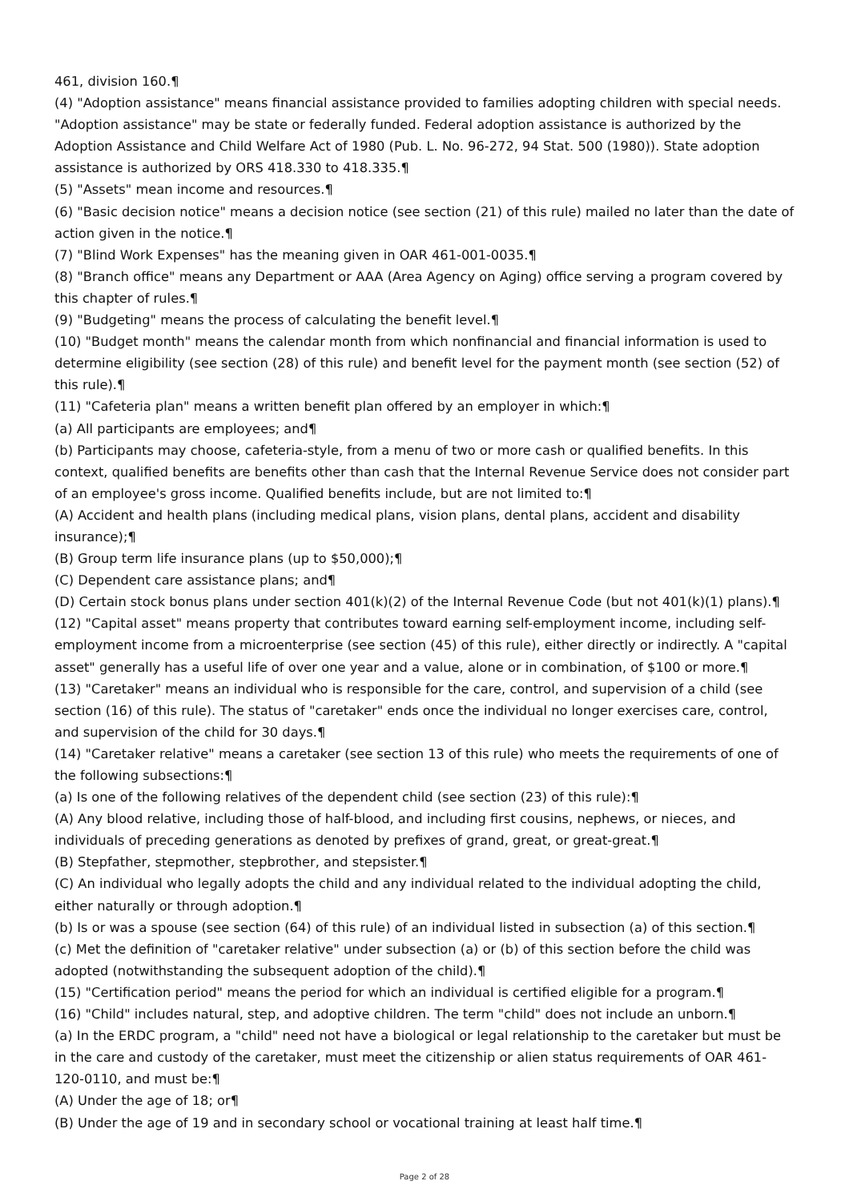461, division 160.¶
(4) "Adoption assistance" means financial assistance provided to families adopting children with special needs. "Adoption assistance" may be state or federally funded. Federal adoption assistance is authorized by the Adoption Assistance and Child Welfare Act of 1980 (Pub. L. No. 96-272, 94 Stat. 500 (1980)). State adoption assistance is authorized by ORS 418.330 to 418.335.¶
(5) "Assets" mean income and resources.¶
(6) "Basic decision notice" means a decision notice (see section (21) of this rule) mailed no later than the date of action given in the notice.¶
(7) "Blind Work Expenses" has the meaning given in OAR 461-001-0035.¶
(8) "Branch office" means any Department or AAA (Area Agency on Aging) office serving a program covered by this chapter of rules.¶
(9) "Budgeting" means the process of calculating the benefit level.¶
(10) "Budget month" means the calendar month from which nonfinancial and financial information is used to determine eligibility (see section (28) of this rule) and benefit level for the payment month (see section (52) of this rule).¶
(11) "Cafeteria plan" means a written benefit plan offered by an employer in which:¶
(a) All participants are employees; and¶
(b) Participants may choose, cafeteria-style, from a menu of two or more cash or qualified benefits. In this context, qualified benefits are benefits other than cash that the Internal Revenue Service does not consider part of an employee's gross income. Qualified benefits include, but are not limited to:¶
(A) Accident and health plans (including medical plans, vision plans, dental plans, accident and disability insurance);¶
(B) Group term life insurance plans (up to $50,000);¶
(C) Dependent care assistance plans; and¶
(D) Certain stock bonus plans under section 401(k)(2) of the Internal Revenue Code (but not 401(k)(1) plans).¶
(12) "Capital asset" means property that contributes toward earning self-employment income, including self-employment income from a microenterprise (see section (45) of this rule), either directly or indirectly. A "capital asset" generally has a useful life of over one year and a value, alone or in combination, of $100 or more.¶
(13) "Caretaker" means an individual who is responsible for the care, control, and supervision of a child (see section (16) of this rule). The status of "caretaker" ends once the individual no longer exercises care, control, and supervision of the child for 30 days.¶
(14) "Caretaker relative" means a caretaker (see section 13 of this rule) who meets the requirements of one of the following subsections:¶
(a) Is one of the following relatives of the dependent child (see section (23) of this rule):¶
(A) Any blood relative, including those of half-blood, and including first cousins, nephews, or nieces, and individuals of preceding generations as denoted by prefixes of grand, great, or great-great.¶
(B) Stepfather, stepmother, stepbrother, and stepsister.¶
(C) An individual who legally adopts the child and any individual related to the individual adopting the child, either naturally or through adoption.¶
(b) Is or was a spouse (see section (64) of this rule) of an individual listed in subsection (a) of this section.¶
(c) Met the definition of "caretaker relative" under subsection (a) or (b) of this section before the child was adopted (notwithstanding the subsequent adoption of the child).¶
(15) "Certification period" means the period for which an individual is certified eligible for a program.¶
(16) "Child" includes natural, step, and adoptive children. The term "child" does not include an unborn.¶
(a) In the ERDC program, a "child" need not have a biological or legal relationship to the caretaker but must be in the care and custody of the caretaker, must meet the citizenship or alien status requirements of OAR 461-120-0110, and must be:¶
(A) Under the age of 18; or¶
(B) Under the age of 19 and in secondary school or vocational training at least half time.¶
Page 2 of 28